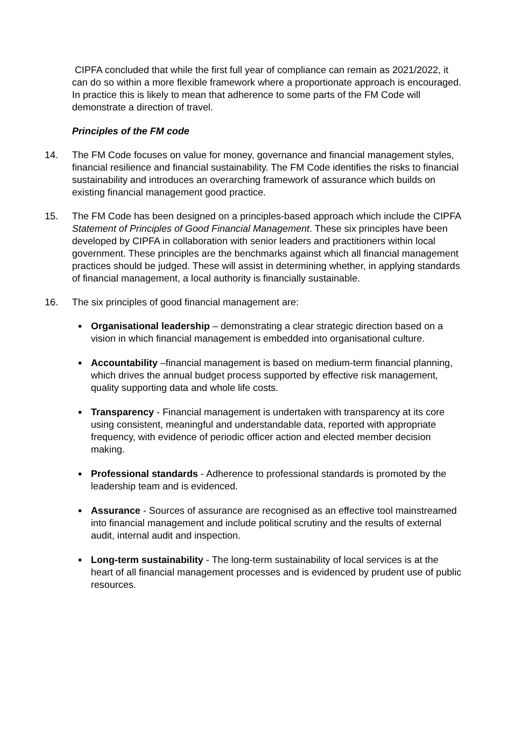CIPFA concluded that while the first full year of compliance can remain as 2021/2022, it can do so within a more flexible framework where a proportionate approach is encouraged. In practice this is likely to mean that adherence to some parts of the FM Code will demonstrate a direction of travel.
Principles of the FM code
14. The FM Code focuses on value for money, governance and financial management styles, financial resilience and financial sustainability. The FM Code identifies the risks to financial sustainability and introduces an overarching framework of assurance which builds on existing financial management good practice.
15. The FM Code has been designed on a principles-based approach which include the CIPFA Statement of Principles of Good Financial Management. These six principles have been developed by CIPFA in collaboration with senior leaders and practitioners within local government. These principles are the benchmarks against which all financial management practices should be judged. These will assist in determining whether, in applying standards of financial management, a local authority is financially sustainable.
16. The six principles of good financial management are:
Organisational leadership – demonstrating a clear strategic direction based on a vision in which financial management is embedded into organisational culture.
Accountability –financial management is based on medium-term financial planning, which drives the annual budget process supported by effective risk management, quality supporting data and whole life costs.
Transparency - Financial management is undertaken with transparency at its core using consistent, meaningful and understandable data, reported with appropriate frequency, with evidence of periodic officer action and elected member decision making.
Professional standards - Adherence to professional standards is promoted by the leadership team and is evidenced.
Assurance - Sources of assurance are recognised as an effective tool mainstreamed into financial management and include political scrutiny and the results of external audit, internal audit and inspection.
Long-term sustainability - The long-term sustainability of local services is at the heart of all financial management processes and is evidenced by prudent use of public resources.